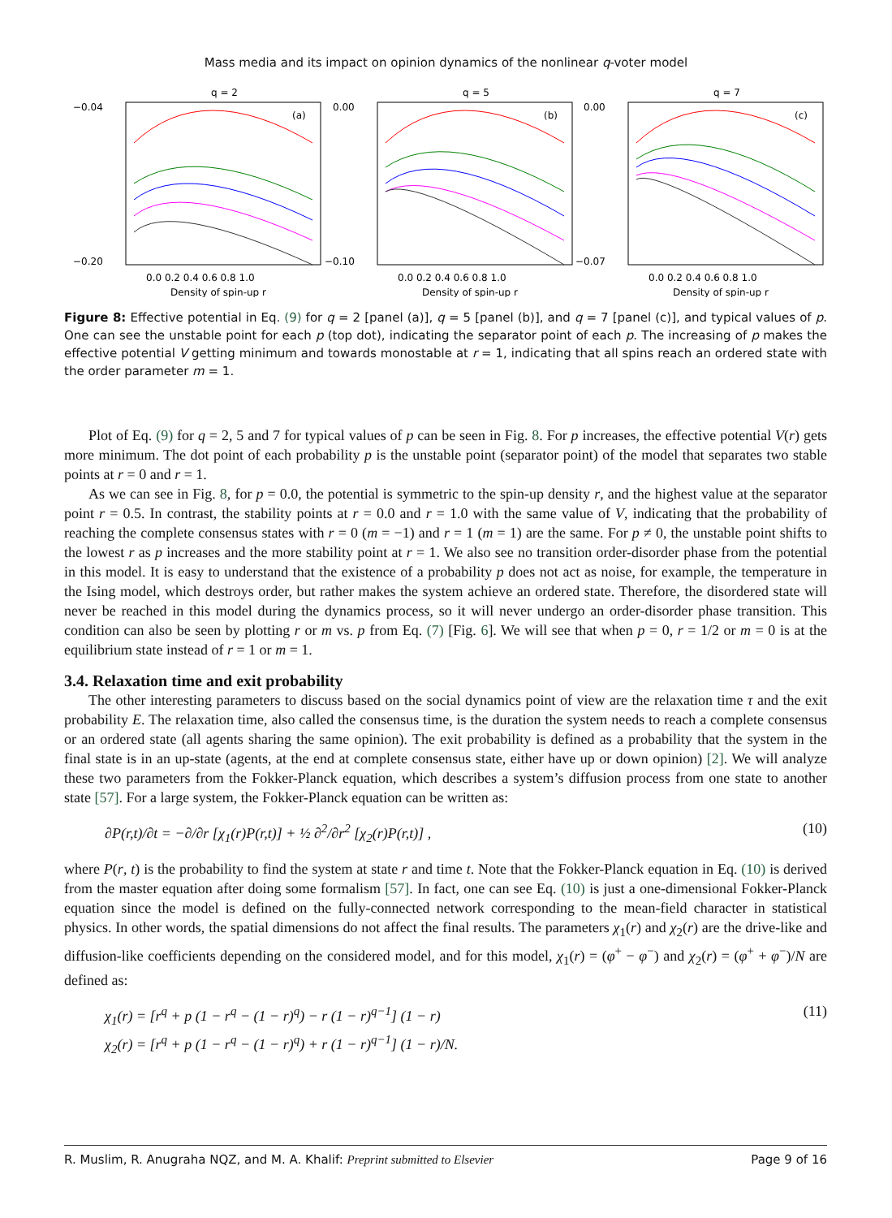Mass media and its impact on opinion dynamics of the nonlinear q-voter model
q = 2
(a)
0.0 0.2 0.4 0.6 0.8 1.0
Density of spin-up r
−0.04
−0.20
q = 5
(b)
0.0 0.2 0.4 0.6 0.8 1.0
Density of spin-up r
0.00
−0.10
q = 7
(c)
0.0 0.2 0.4 0.6 0.8 1.0
Density of spin-up r
0.00
−0.07
Figure 8: Effective potential in Eq. (9) for q = 2 [panel (a)], q = 5 [panel (b)], and q = 7 [panel (c)], and typical values of p. One can see the unstable point for each p (top dot), indicating the separator point of each p. The increasing of p makes the effective potential V getting minimum and towards monostable at r = 1, indicating that all spins reach an ordered state with the order parameter m = 1.
Plot of Eq. (9) for q = 2, 5 and 7 for typical values of p can be seen in Fig. 8. For p increases, the effective potential V(r) gets more minimum. The dot point of each probability p is the unstable point (separator point) of the model that separates two stable points at r = 0 and r = 1.
As we can see in Fig. 8, for p = 0.0, the potential is symmetric to the spin-up density r, and the highest value at the separator point r = 0.5. In contrast, the stability points at r = 0.0 and r = 1.0 with the same value of V, indicating that the probability of reaching the complete consensus states with r = 0 (m = −1) and r = 1 (m = 1) are the same. For p ≠ 0, the unstable point shifts to the lowest r as p increases and the more stability point at r = 1. We also see no transition order-disorder phase from the potential in this model. It is easy to understand that the existence of a probability p does not act as noise, for example, the temperature in the Ising model, which destroys order, but rather makes the system achieve an ordered state. Therefore, the disordered state will never be reached in this model during the dynamics process, so it will never undergo an order-disorder phase transition. This condition can also be seen by plotting r or m vs. p from Eq. (7) [Fig. 6]. We will see that when p = 0, r = 1/2 or m = 0 is at the equilibrium state instead of r = 1 or m = 1.
3.4. Relaxation time and exit probability
The other interesting parameters to discuss based on the social dynamics point of view are the relaxation time τ and the exit probability E. The relaxation time, also called the consensus time, is the duration the system needs to reach a complete consensus or an ordered state (all agents sharing the same opinion). The exit probability is defined as a probability that the system in the final state is in an up-state (agents, at the end at complete consensus state, either have up or down opinion) [2]. We will analyze these two parameters from the Fokker-Planck equation, which describes a system’s diffusion process from one state to another state [57]. For a large system, the Fokker-Planck equation can be written as:
∂P(r,t)/∂t = −∂/∂r [χ<sub>1</sub>(r)P(r,t)] + ½ ∂<sup>2</sup>/∂r<sup>2</sup> [χ<sub>2</sub>(r)P(r,t)] , (10)
where P(r, t) is the probability to find the system at state r and time t. Note that the Fokker-Planck equation in Eq. (10) is derived from the master equation after doing some formalism [57]. In fact, one can see Eq. (10) is just a one-dimensional Fokker-Planck equation since the model is defined on the fully-connected network corresponding to the mean-field character in statistical physics. In other words, the spatial dimensions do not affect the final results. The parameters χ<sub>1</sub>(r) and χ<sub>2</sub>(r) are the drive-like and diffusion-like coefficients depending on the considered model, and for this model, χ<sub>1</sub>(r) = (φ<sup>+</sup> − φ<sup>−</sup>) and χ<sub>2</sub>(r) = (φ<sup>+</sup> + φ<sup>−</sup>)/N are defined as:
χ<sub>1</sub>(r) = [r<sup>q</sup> + p (1 − r<sup>q</sup> − (1 − r)<sup>q</sup>) − r (1 − r)<sup>q−1</sup>] (1 − r)
χ<sub>2</sub>(r) = [r<sup>q</sup> + p (1 − r<sup>q</sup> − (1 − r)<sup>q</sup>) + r (1 − r)<sup>q−1</sup>] (1 − r)/N. (11)
R. Muslim, R. Anugraha NQZ, and M. A. Khalif: Preprint submitted to Elsevier Page 9 of 16